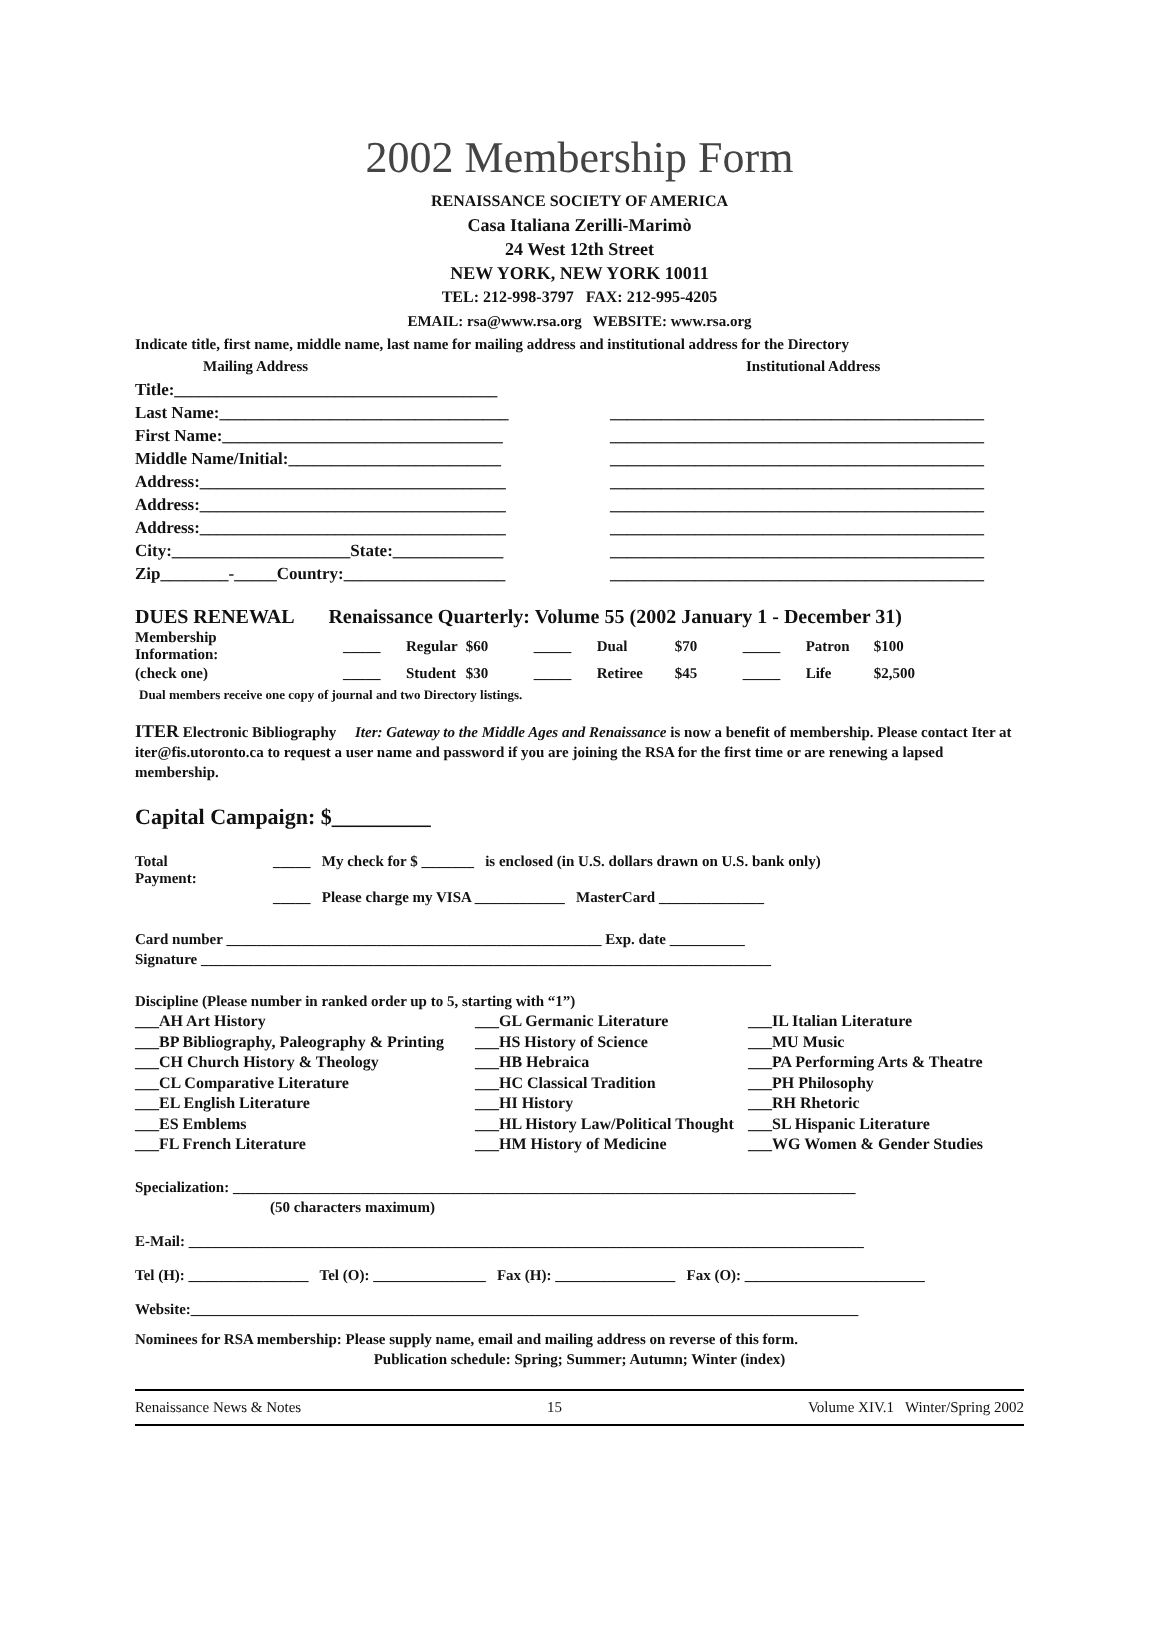2002 Membership Form
RENAISSANCE SOCIETY OF AMERICA
Casa Italiana Zerilli-Marimò
24 West 12th Street
NEW YORK, NEW YORK 10011
TEL: 212-998-3797 FAX: 212-995-4205
EMAIL: rsa@www.rsa.org WEBSITE: www.rsa.org
Indicate title, first name, middle name, last name for mailing address and institutional address for the Directory
Mailing Address Institutional Address
Title:______________________________________
Last Name:__________________________________ ____________________________________________
First Name:_________________________________ ____________________________________________
Middle Name/Initial:_________________________ ____________________________________________
Address:____________________________________ ____________________________________________
Address:____________________________________ ____________________________________________
Address:____________________________________ ____________________________________________
City:_____________________State:_____________ ____________________________________________
Zip________-_____Country:___________________ ____________________________________________
DUES RENEWAL Renaissance Quarterly: Volume 55 (2002 January 1 - December 31)
| Membership Information: | _____ | Regular | $60 | _____ | Dual | $70 | _____ | Patron | $100 |
| (check one) | _____ | Student | $30 | _____ | Retiree | $45 | _____ | Life | $2,500 |
Dual members receive one copy of journal and two Directory listings.
ITER Electronic Bibliography Iter: Gateway to the Middle Ages and Renaissance is now a benefit of membership. Please contact Iter at iter@fis.utoronto.ca to request a user name and password if you are joining the RSA for the first time or are renewing a lapsed membership.
Capital Campaign: $_________
| Total Payment: | _____ My check for $ _______ is enclosed (in U.S. dollars drawn on U.S. bank only) |
| | _____ Please charge my VISA ____________ MasterCard ______________ |
Card number __________________________________________________ Exp. date __________
Signature ____________________________________________________________________________
Discipline (Please number in ranked order up to 5, starting with “1”)
___AH Art History ___GL Germanic Literature ___IL Italian Literature ___BP Bibliography, Paleography & Printing ___HS History of Science ___MU Music ___CH Church History & Theology ___HB Hebraica ___PA Performing Arts & Theatre ___CL Comparative Literature ___HC Classical Tradition ___PH Philosophy ___EL English Literature ___HI History ___RH Rhetoric ___ES Emblems ___HL History Law/Political Thought ___SL Hispanic Literature ___FL French Literature ___HM History of Medicine ___WG Women & Gender Studies
Specialization: ___________________________________________________________________________________
(50 characters maximum)
E-Mail: __________________________________________________________________________________________
Tel (H): ________________ Tel (O): _______________ Fax (H): ________________ Fax (O): ________________________
Website:_________________________________________________________________________________________
Nominees for RSA membership: Please supply name, email and mailing address on reverse of this form.
Publication schedule: Spring; Summer; Autumn; Winter (index)
Renaissance News & Notes 15 Volume XIV.1 Winter/Spring 2002